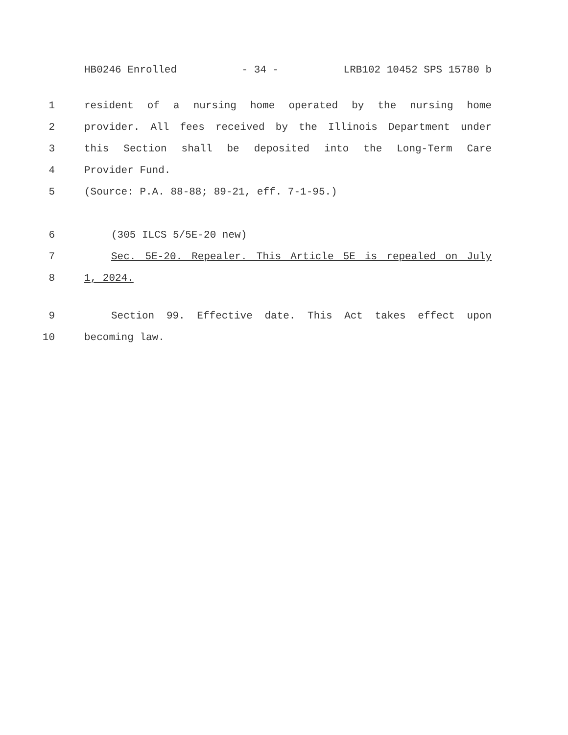HB0246 Enrolled - 34 - LRB102 10452 SPS 15780 b
1 resident of a nursing home operated by the nursing home
2 provider. All fees received by the Illinois Department under
3 this Section shall be deposited into the Long-Term Care
4 Provider Fund.
5 (Source: P.A. 88-88; 89-21, eff. 7-1-95.)
6 (305 ILCS 5/5E-20 new)
7 Sec. 5E-20. Repealer. This Article 5E is repealed on July
8 1, 2024.
9 Section 99. Effective date. This Act takes effect upon
10 becoming law.